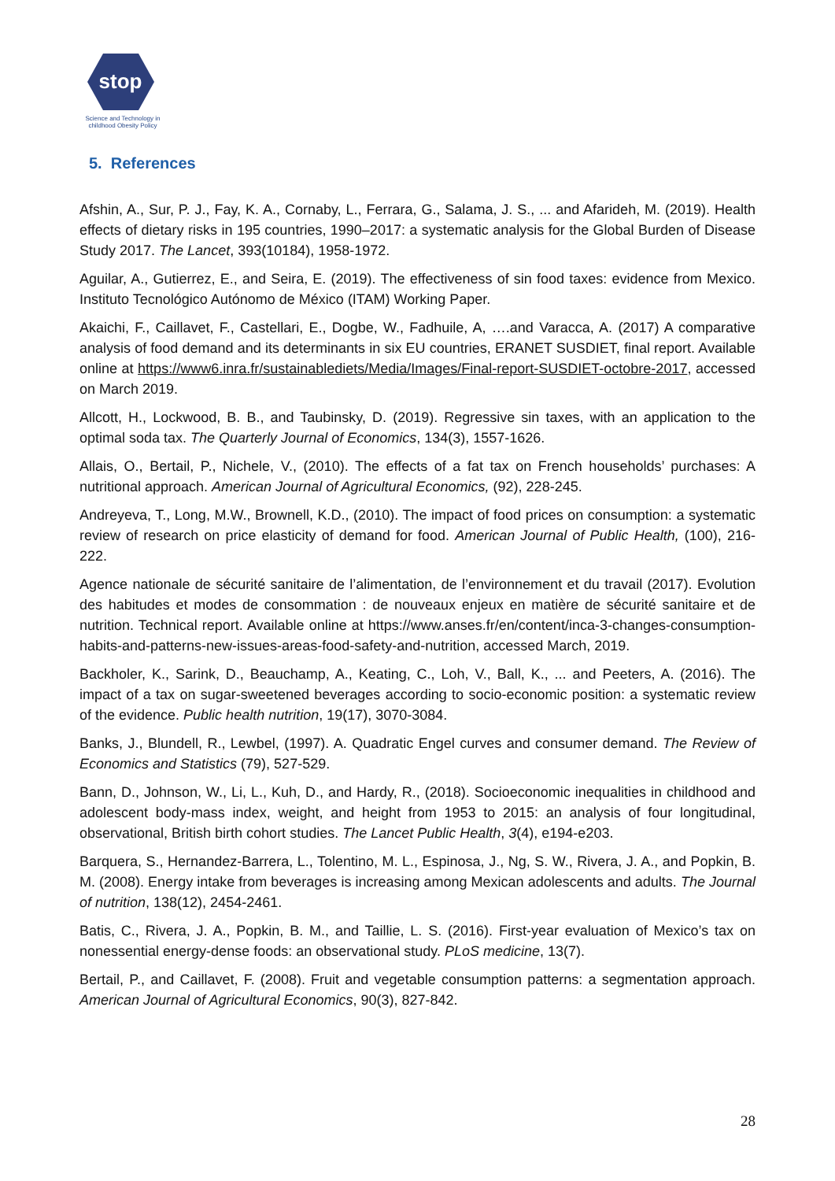stop
Science and Technology in childhood Obesity Policy
5. References
Afshin, A., Sur, P. J., Fay, K. A., Cornaby, L., Ferrara, G., Salama, J. S., ... and Afarideh, M. (2019). Health effects of dietary risks in 195 countries, 1990–2017: a systematic analysis for the Global Burden of Disease Study 2017. The Lancet, 393(10184), 1958-1972.
Aguilar, A., Gutierrez, E., and Seira, E. (2019). The effectiveness of sin food taxes: evidence from Mexico. Instituto Tecnológico Autónomo de México (ITAM) Working Paper.
Akaichi, F., Caillavet, F., Castellari, E., Dogbe, W., Fadhuile, A, ….and Varacca, A. (2017) A comparative analysis of food demand and its determinants in six EU countries, ERANET SUSDIET, final report. Available online at https://www6.inra.fr/sustainablediets/Media/Images/Final-report-SUSDIET-octobre-2017, accessed on March 2019.
Allcott, H., Lockwood, B. B., and Taubinsky, D. (2019). Regressive sin taxes, with an application to the optimal soda tax. The Quarterly Journal of Economics, 134(3), 1557-1626.
Allais, O., Bertail, P., Nichele, V., (2010). The effects of a fat tax on French households’ purchases: A nutritional approach. American Journal of Agricultural Economics, (92), 228-245.
Andreyeva, T., Long, M.W., Brownell, K.D., (2010). The impact of food prices on consumption: a systematic review of research on price elasticity of demand for food. American Journal of Public Health, (100), 216-222.
Agence nationale de sécurité sanitaire de l’alimentation, de l’environnement et du travail (2017). Evolution des habitudes et modes de consommation : de nouveaux enjeux en matière de sécurité sanitaire et de nutrition. Technical report. Available online at https://www.anses.fr/en/content/inca-3-changes-consumption-habits-and-patterns-new-issues-areas-food-safety-and-nutrition, accessed March, 2019.
Backholer, K., Sarink, D., Beauchamp, A., Keating, C., Loh, V., Ball, K., ... and Peeters, A. (2016). The impact of a tax on sugar-sweetened beverages according to socio-economic position: a systematic review of the evidence. Public health nutrition, 19(17), 3070-3084.
Banks, J., Blundell, R., Lewbel, (1997). A. Quadratic Engel curves and consumer demand. The Review of Economics and Statistics (79), 527-529.
Bann, D., Johnson, W., Li, L., Kuh, D., and Hardy, R., (2018). Socioeconomic inequalities in childhood and adolescent body-mass index, weight, and height from 1953 to 2015: an analysis of four longitudinal, observational, British birth cohort studies. The Lancet Public Health, 3(4), e194-e203.
Barquera, S., Hernandez-Barrera, L., Tolentino, M. L., Espinosa, J., Ng, S. W., Rivera, J. A., and Popkin, B. M. (2008). Energy intake from beverages is increasing among Mexican adolescents and adults. The Journal of nutrition, 138(12), 2454-2461.
Batis, C., Rivera, J. A., Popkin, B. M., and Taillie, L. S. (2016). First-year evaluation of Mexico’s tax on nonessential energy-dense foods: an observational study. PLoS medicine, 13(7).
Bertail, P., and Caillavet, F. (2008). Fruit and vegetable consumption patterns: a segmentation approach. American Journal of Agricultural Economics, 90(3), 827-842.
28